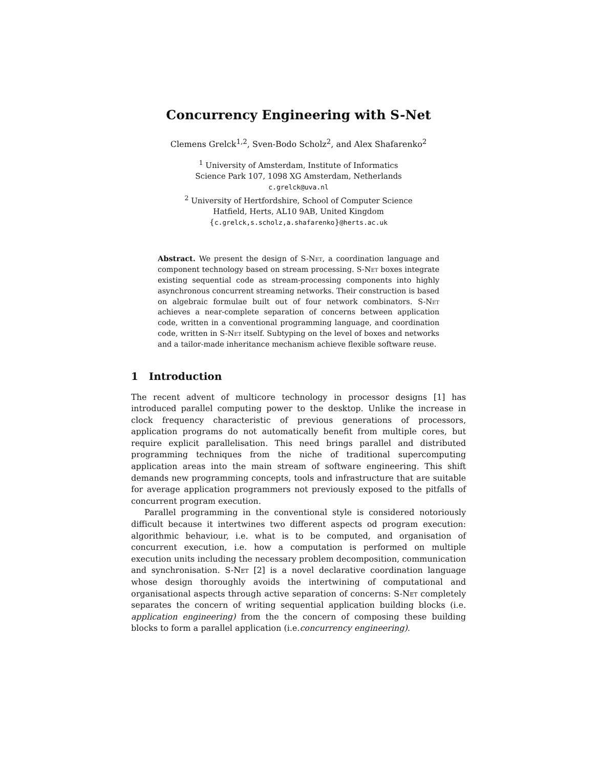Concurrency Engineering with S-Net
Clemens Grelck<sup>1,2</sup>, Sven-Bodo Scholz<sup>2</sup>, and Alex Shafarenko<sup>2</sup>
<sup>1</sup> University of Amsterdam, Institute of Informatics
Science Park 107, 1098 XG Amsterdam, Netherlands
c.grelck@uva.nl
<sup>2</sup> University of Hertfordshire, School of Computer Science
Hatfield, Herts, AL10 9AB, United Kingdom
{c.grelck,s.scholz,a.shafarenko}@herts.ac.uk
Abstract. We present the design of S-Net, a coordination language and component technology based on stream processing. S-Net boxes integrate existing sequential code as stream-processing components into highly asynchronous concurrent streaming networks. Their construction is based on algebraic formulae built out of four network combinators. S-Net achieves a near-complete separation of concerns between application code, written in a conventional programming language, and coordination code, written in S-Net itself. Subtyping on the level of boxes and networks and a tailor-made inheritance mechanism achieve flexible software reuse.
1 Introduction
The recent advent of multicore technology in processor designs [1] has introduced parallel computing power to the desktop. Unlike the increase in clock frequency characteristic of previous generations of processors, application programs do not automatically benefit from multiple cores, but require explicit parallelisation. This need brings parallel and distributed programming techniques from the niche of traditional supercomputing application areas into the main stream of software engineering. This shift demands new programming concepts, tools and infrastructure that are suitable for average application programmers not previously exposed to the pitfalls of concurrent program execution.
Parallel programming in the conventional style is considered notoriously difficult because it intertwines two different aspects od program execution: algorithmic behaviour, i.e. what is to be computed, and organisation of concurrent execution, i.e. how a computation is performed on multiple execution units including the necessary problem decomposition, communication and synchronisation. S-Net [2] is a novel declarative coordination language whose design thoroughly avoids the intertwining of computational and organisational aspects through active separation of concerns: S-Net completely separates the concern of writing sequential application building blocks (i.e. application engineering) from the the concern of composing these building blocks to form a parallel application (i.e.concurrency engineering).